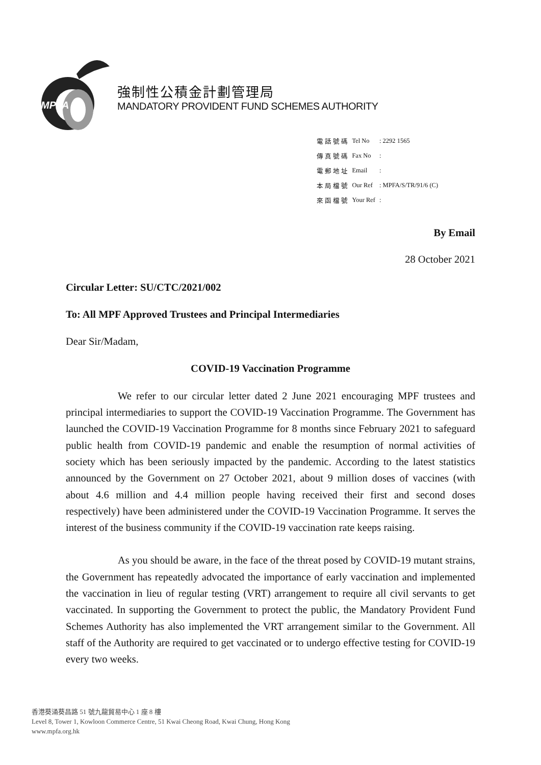MPFA
強制性公積金計劃管理局
MANDATORY PROVIDENT FUND SCHEMES AUTHORITY
| 電 話 號 碼 | Tel No | : 2292 1565 |
| 傳 真 號 碼 | Fax No | : |
| 電 郵 地 址 | Email | : |
| 本 局 檔 號 | Our Ref | : MPFA/S/TR/91/6 (C) |
| 來 函 檔 號 | Your Ref | : |
By Email
28 October 2021
Circular Letter: SU/CTC/2021/002
To: All MPF Approved Trustees and Principal Intermediaries
Dear Sir/Madam,
COVID-19 Vaccination Programme
We refer to our circular letter dated 2 June 2021 encouraging MPF trustees and principal intermediaries to support the COVID-19 Vaccination Programme. The Government has launched the COVID-19 Vaccination Programme for 8 months since February 2021 to safeguard public health from COVID-19 pandemic and enable the resumption of normal activities of society which has been seriously impacted by the pandemic. According to the latest statistics announced by the Government on 27 October 2021, about 9 million doses of vaccines (with about 4.6 million and 4.4 million people having received their first and second doses respectively) have been administered under the COVID-19 Vaccination Programme. It serves the interest of the business community if the COVID-19 vaccination rate keeps raising.
As you should be aware, in the face of the threat posed by COVID-19 mutant strains, the Government has repeatedly advocated the importance of early vaccination and implemented the vaccination in lieu of regular testing (VRT) arrangement to require all civil servants to get vaccinated. In supporting the Government to protect the public, the Mandatory Provident Fund Schemes Authority has also implemented the VRT arrangement similar to the Government. All staff of the Authority are required to get vaccinated or to undergo effective testing for COVID-19 every two weeks.
香港葵涌葵昌路 51 號九龍貿易中心 1 座 8 樓
Level 8, Tower 1, Kowloon Commerce Centre, 51 Kwai Cheong Road, Kwai Chung, Hong Kong
www.mpfa.org.hk